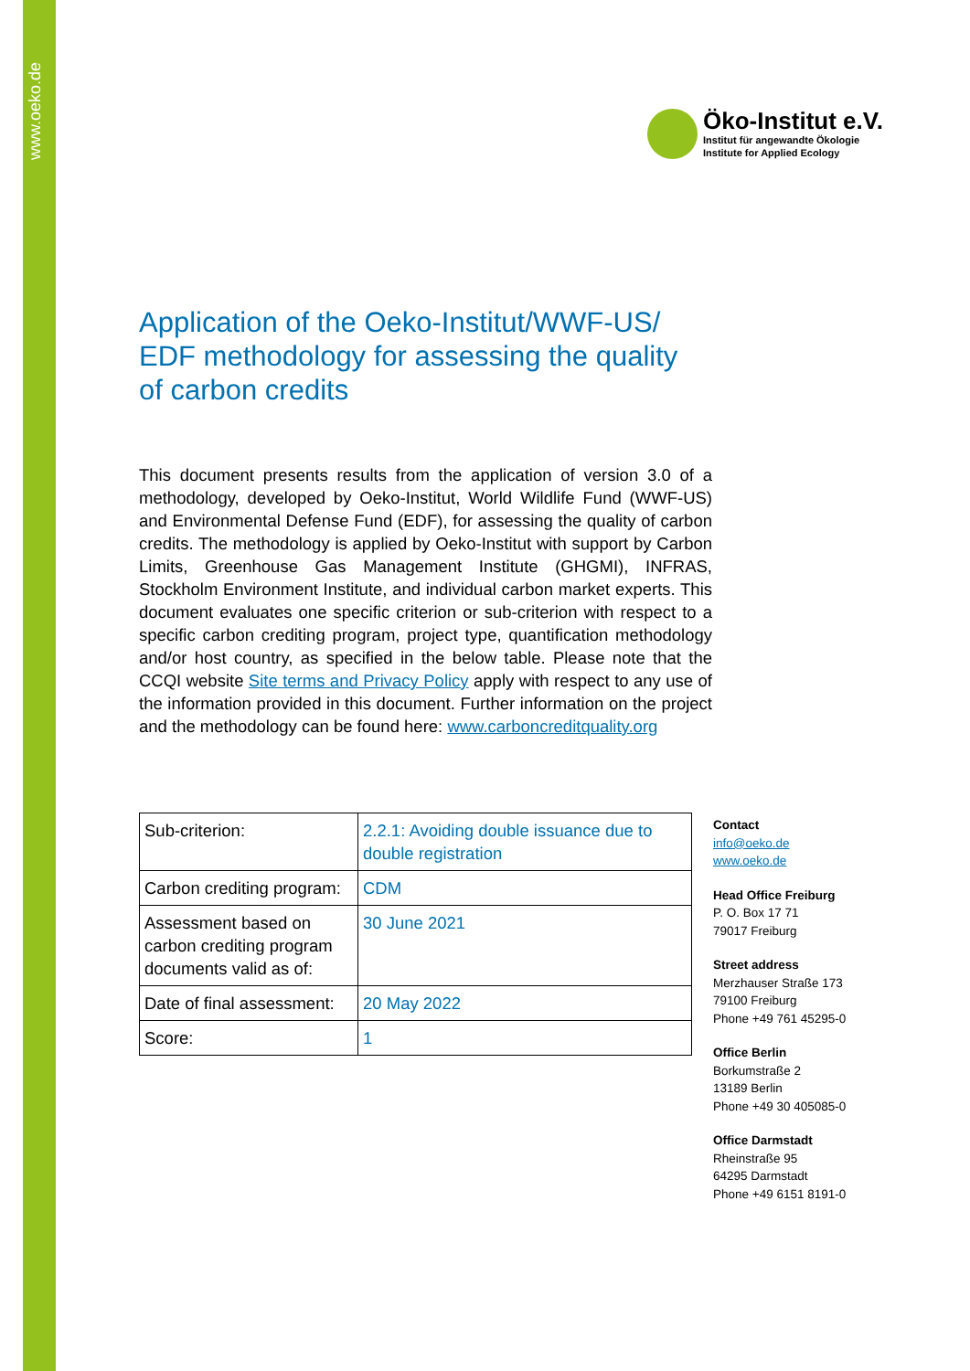www.oeko.de
Öko-Institut e.V.
Institut für angewandte Ökologie
Institute for Applied Ecology
Application of the Oeko-Institut/WWF-US/ EDF methodology for assessing the quality of carbon credits
This document presents results from the application of version 3.0 of a methodology, developed by Oeko-Institut, World Wildlife Fund (WWF-US) and Environmental Defense Fund (EDF), for assessing the quality of carbon credits. The methodology is applied by Oeko-Institut with support by Carbon Limits, Greenhouse Gas Management Institute (GHGMI), INFRAS, Stockholm Environment Institute, and individual carbon market experts. This document evaluates one specific criterion or sub-criterion with respect to a specific carbon crediting program, project type, quantification methodology and/or host country, as specified in the below table. Please note that the CCQI website Site terms and Privacy Policy apply with respect to any use of the information provided in this document. Further information on the project and the methodology can be found here: www.carboncreditquality.org
| Sub-criterion: | 2.2.1: Avoiding double issuance due to double registration |
| Carbon crediting program: | CDM |
| Assessment based on carbon crediting program documents valid as of: | 30 June 2021 |
| Date of final assessment: | 20 May 2022 |
| Score: | 1 |
Contact
info@oeko.de
www.oeko.de
Head Office Freiburg
P. O. Box 17 71
79017 Freiburg
Street address
Merzhauser Straße 173
79100 Freiburg
Phone +49 761 45295-0
Office Berlin
Borkumstraße 2
13189 Berlin
Phone +49 30 405085-0
Office Darmstadt
Rheinstraße 95
64295 Darmstadt
Phone +49 6151 8191-0